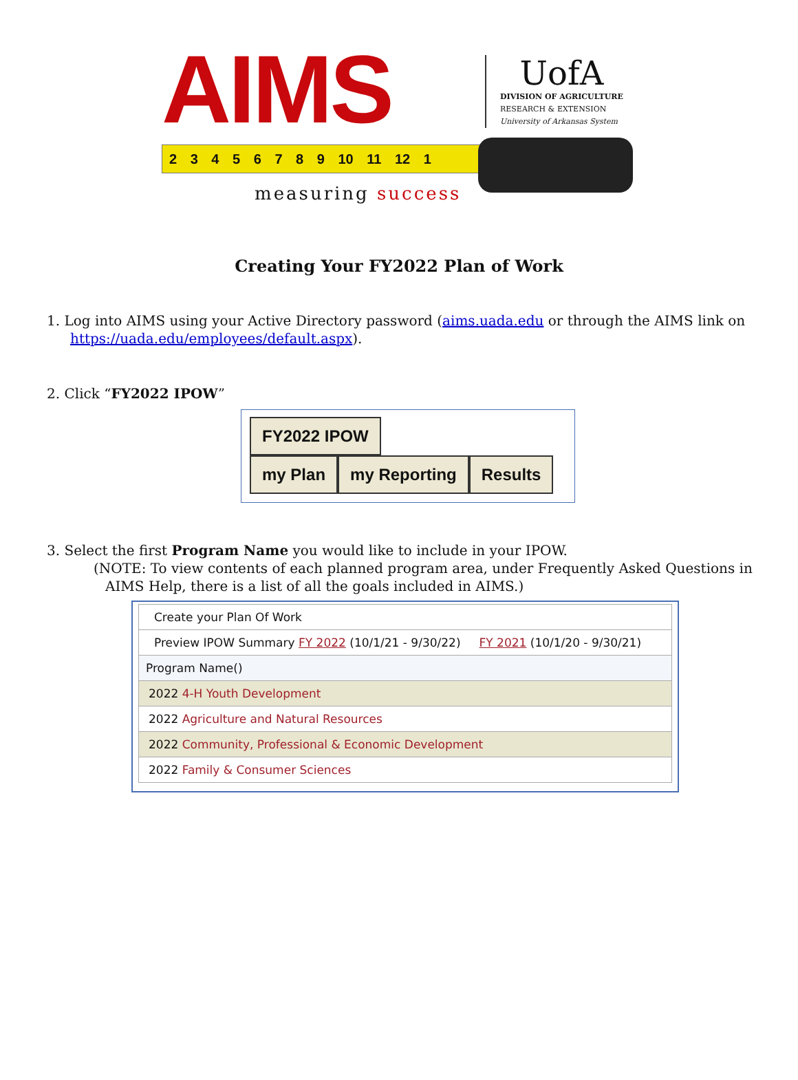AIMS
UofA
DIVISION OF AGRICULTURE
RESEARCH & EXTENSION
University of Arkansas System
2 3 4 5 6 7 8 9 10 11 12 1
measuring success
Creating Your FY2022 Plan of Work
1. Log into AIMS using your Active Directory password (aims.uada.edu or through the AIMS link on
https://uada.edu/employees/default.aspx).
2. Click “FY2022 IPOW”
FY2022 IPOW
my Plan my Reporting Results
3. Select the first Program Name you would like to include in your IPOW.
(NOTE: To view contents of each planned program area, under Frequently Asked Questions in
AIMS Help, there is a list of all the goals included in AIMS.)
| Create your Plan Of Work |
| Preview IPOW Summary FY 2022 (10/1/21 - 9/30/22) FY 2021 (10/1/20 - 9/30/21) |
| Program Name() |
| 2022 4-H Youth Development |
| 2022 Agriculture and Natural Resources |
| 2022 Community, Professional & Economic Development |
| 2022 Family & Consumer Sciences |